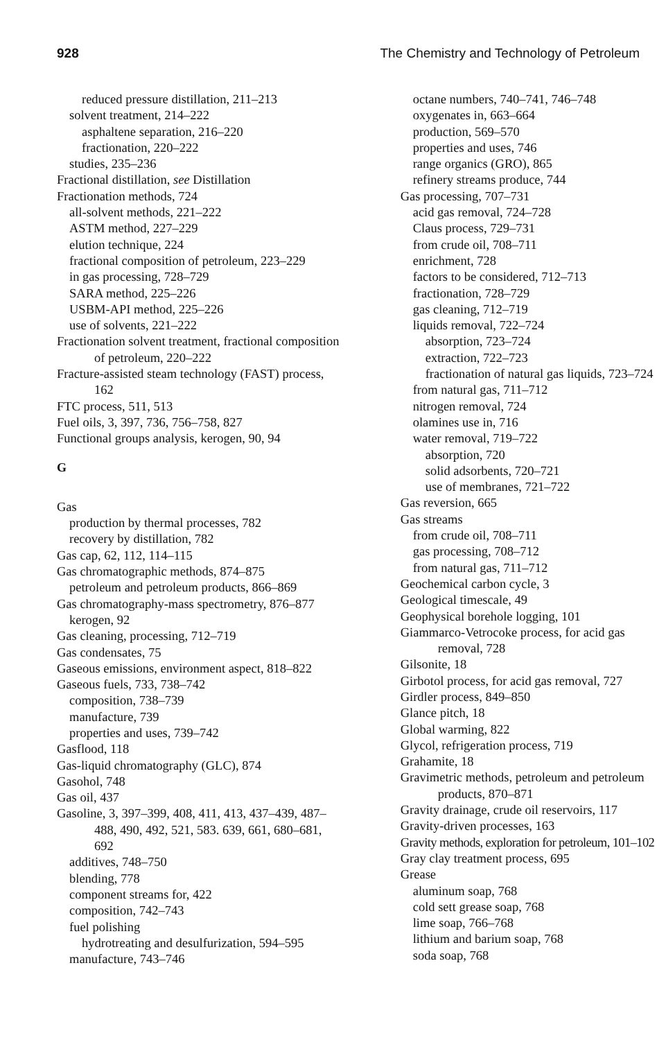928 The Chemistry and Technology of Petroleum
reduced pressure distillation, 211–213
solvent treatment, 214–222
asphaltene separation, 216–220
fractionation, 220–222
studies, 235–236
Fractional distillation, see Distillation
Fractionation methods, 724
all-solvent methods, 221–222
ASTM method, 227–229
elution technique, 224
fractional composition of petroleum, 223–229
in gas processing, 728–729
SARA method, 225–226
USBM-API method, 225–226
use of solvents, 221–222
Fractionation solvent treatment, fractional composition of petroleum, 220–222
Fracture-assisted steam technology (FAST) process, 162
FTC process, 511, 513
Fuel oils, 3, 397, 736, 756–758, 827
Functional groups analysis, kerogen, 90, 94
G
Gas
production by thermal processes, 782
recovery by distillation, 782
Gas cap, 62, 112, 114–115
Gas chromatographic methods, 874–875
petroleum and petroleum products, 866–869
Gas chromatography-mass spectrometry, 876–877
kerogen, 92
Gas cleaning, processing, 712–719
Gas condensates, 75
Gaseous emissions, environment aspect, 818–822
Gaseous fuels, 733, 738–742
composition, 738–739
manufacture, 739
properties and uses, 739–742
Gasflood, 118
Gas-liquid chromatography (GLC), 874
Gasohol, 748
Gas oil, 437
Gasoline, 3, 397–399, 408, 411, 413, 437–439, 487–488, 490, 492, 521, 583. 639, 661, 680–681, 692
additives, 748–750
blending, 778
component streams for, 422
composition, 742–743
fuel polishing
hydrotreating and desulfurization, 594–595
manufacture, 743–746
octane numbers, 740–741, 746–748
oxygenates in, 663–664
production, 569–570
properties and uses, 746
range organics (GRO), 865
refinery streams produce, 744
Gas processing, 707–731
acid gas removal, 724–728
Claus process, 729–731
from crude oil, 708–711
enrichment, 728
factors to be considered, 712–713
fractionation, 728–729
gas cleaning, 712–719
liquids removal, 722–724
absorption, 723–724
extraction, 722–723
fractionation of natural gas liquids, 723–724
from natural gas, 711–712
nitrogen removal, 724
olamines use in, 716
water removal, 719–722
absorption, 720
solid adsorbents, 720–721
use of membranes, 721–722
Gas reversion, 665
Gas streams
from crude oil, 708–711
gas processing, 708–712
from natural gas, 711–712
Geochemical carbon cycle, 3
Geological timescale, 49
Geophysical borehole logging, 101
Giammarco-Vetrocoke process, for acid gas removal, 728
Gilsonite, 18
Girbotol process, for acid gas removal, 727
Girdler process, 849–850
Glance pitch, 18
Global warming, 822
Glycol, refrigeration process, 719
Grahamite, 18
Gravimetric methods, petroleum and petroleum products, 870–871
Gravity drainage, crude oil reservoirs, 117
Gravity-driven processes, 163
Gravity methods, exploration for petroleum, 101–102
Gray clay treatment process, 695
Grease
aluminum soap, 768
cold sett grease soap, 768
lime soap, 766–768
lithium and barium soap, 768
soda soap, 768